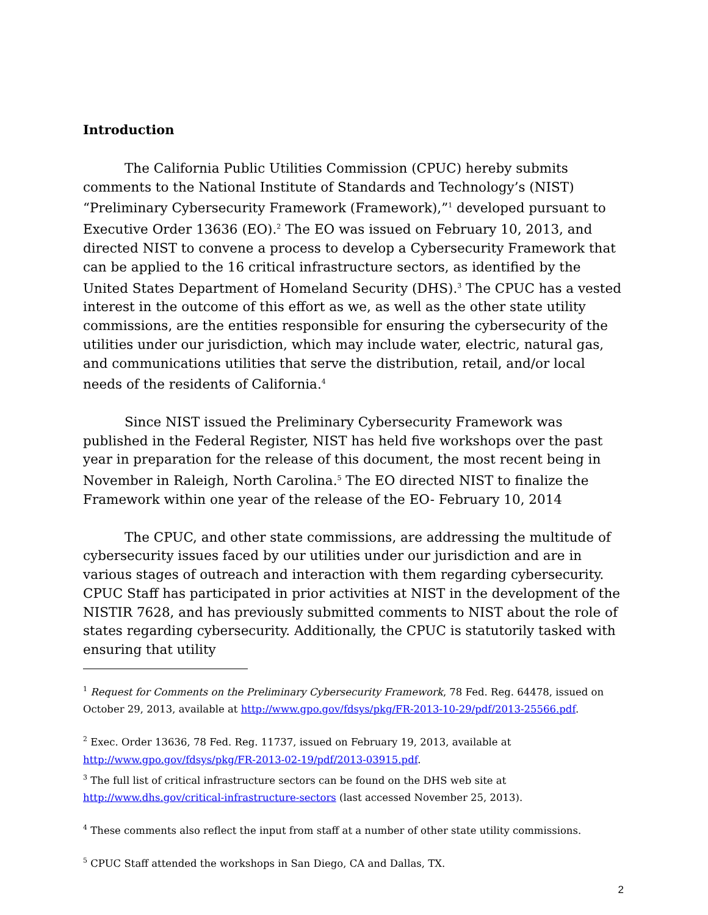Introduction
The California Public Utilities Commission (CPUC) hereby submits comments to the National Institute of Standards and Technology’s (NIST) “Preliminary Cybersecurity Framework (Framework),”<sup>1</sup> developed pursuant to Executive Order 13636 (EO).<sup>2</sup> The EO was issued on February 10, 2013, and directed NIST to convene a process to develop a Cybersecurity Framework that can be applied to the 16 critical infrastructure sectors, as identified by the United States Department of Homeland Security (DHS).<sup>3</sup> The CPUC has a vested interest in the outcome of this effort as we, as well as the other state utility commissions, are the entities responsible for ensuring the cybersecurity of the utilities under our jurisdiction, which may include water, electric, natural gas, and communications utilities that serve the distribution, retail, and/or local needs of the residents of California.<sup>4</sup>
Since NIST issued the Preliminary Cybersecurity Framework was published in the Federal Register, NIST has held five workshops over the past year in preparation for the release of this document, the most recent being in November in Raleigh, North Carolina.<sup>5</sup> The EO directed NIST to finalize the Framework within one year of the release of the EO- February 10, 2014
The CPUC, and other state commissions, are addressing the multitude of cybersecurity issues faced by our utilities under our jurisdiction and are in various stages of outreach and interaction with them regarding cybersecurity. CPUC Staff has participated in prior activities at NIST in the development of the NISTIR 7628, and has previously submitted comments to NIST about the role of states regarding cybersecurity. Additionally, the CPUC is statutorily tasked with ensuring that utility
<sup>1</sup> Request for Comments on the Preliminary Cybersecurity Framework, 78 Fed. Reg. 64478, issued on October 29, 2013, available at http://www.gpo.gov/fdsys/pkg/FR-2013-10-29/pdf/2013-25566.pdf.
<sup>2</sup> Exec. Order 13636, 78 Fed. Reg. 11737, issued on February 19, 2013, available at http://www.gpo.gov/fdsys/pkg/FR-2013-02-19/pdf/2013-03915.pdf.
<sup>3</sup> The full list of critical infrastructure sectors can be found on the DHS web site at http://www.dhs.gov/critical-infrastructure-sectors (last accessed November 25, 2013).
<sup>4</sup> These comments also reflect the input from staff at a number of other state utility commissions.
<sup>5</sup> CPUC Staff attended the workshops in San Diego, CA and Dallas, TX.
2